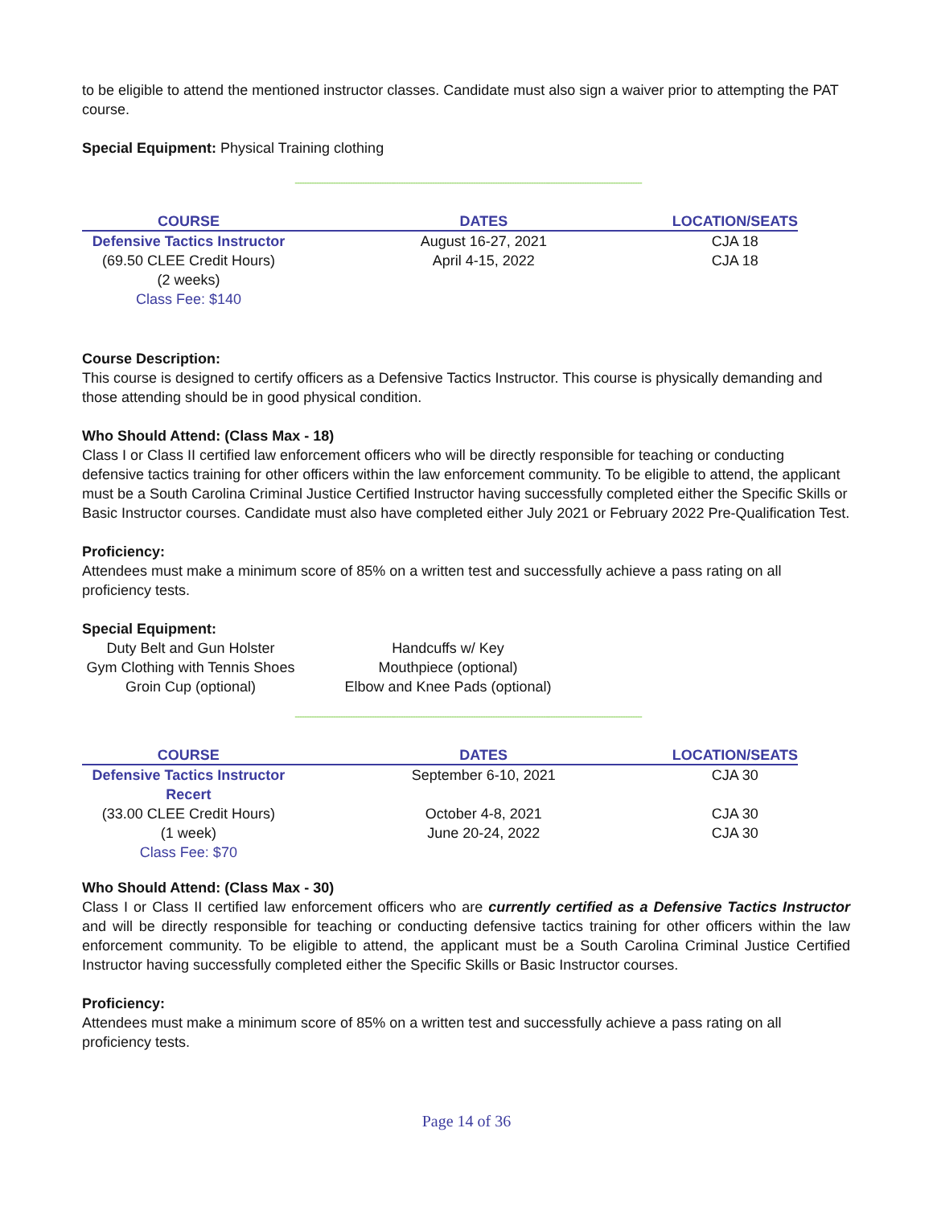to be eligible to attend the mentioned instructor classes. Candidate must also sign a waiver prior to attempting the PAT course.
Special Equipment: Physical Training clothing
------------------------------------------------------------------------------------------------------------------------------------------------
| COURSE | DATES | LOCATION/SEATS |
| --- | --- | --- |
| Defensive Tactics Instructor | August 16-27, 2021 | CJA 18 |
| (69.50 CLEE Credit Hours) | April 4-15, 2022 | CJA 18 |
| (2 weeks) | | |
| Class Fee: $140 | | |
Course Description:
This course is designed to certify officers as a Defensive Tactics Instructor. This course is physically demanding and those attending should be in good physical condition.
Who Should Attend: (Class Max - 18)
Class I or Class II certified law enforcement officers who will be directly responsible for teaching or conducting defensive tactics training for other officers within the law enforcement community. To be eligible to attend, the applicant must be a South Carolina Criminal Justice Certified Instructor having successfully completed either the Specific Skills or Basic Instructor courses. Candidate must also have completed either July 2021 or February 2022 Pre-Qualification Test.
Proficiency:
Attendees must make a minimum score of 85% on a written test and successfully achieve a pass rating on all proficiency tests.
Special Equipment:
| Duty Belt and Gun Holster | Handcuffs w/ Key |
| Gym Clothing with Tennis Shoes | Mouthpiece (optional) |
| Groin Cup (optional) | Elbow and Knee Pads (optional) |
------------------------------------------------------------------------------------------------------------------------------------------------
| COURSE | DATES | LOCATION/SEATS |
| --- | --- | --- |
| Defensive Tactics Instructor Recert | September 6-10, 2021 | CJA 30 |
| (33.00 CLEE Credit Hours) | October 4-8, 2021 | CJA 30 |
| (1 week) | June 20-24, 2022 | CJA 30 |
| Class Fee: $70 | | |
Who Should Attend: (Class Max - 30)
Class I or Class II certified law enforcement officers who are currently certified as a Defensive Tactics Instructor and will be directly responsible for teaching or conducting defensive tactics training for other officers within the law enforcement community. To be eligible to attend, the applicant must be a South Carolina Criminal Justice Certified Instructor having successfully completed either the Specific Skills or Basic Instructor courses.
Proficiency:
Attendees must make a minimum score of 85% on a written test and successfully achieve a pass rating on all proficiency tests.
Page 14 of 36